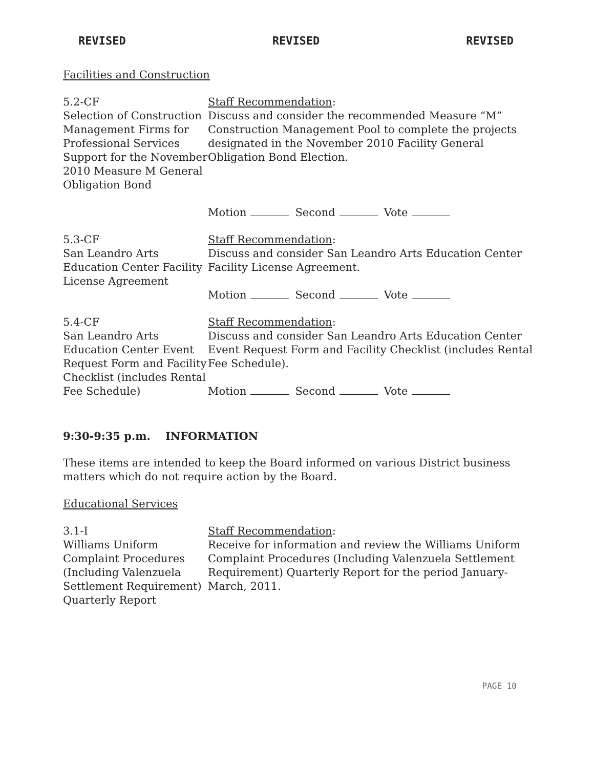REVISED REVISED REVISED
Facilities and Construction
5.2-CF
Selection of Construction Management Firms for Professional Services Support for the November 2010 Measure M General Obligation Bond
Staff Recommendation:
Discuss and consider the recommended Measure “M” Construction Management Pool to complete the projects designated in the November 2010 Facility General Obligation Bond Election.
Motion Second Vote
5.3-CF
San Leandro Arts Education Center Facility License Agreement
Staff Recommendation:
Discuss and consider San Leandro Arts Education Center Facility License Agreement.
Motion Second Vote
5.4-CF
San Leandro Arts Education Center Event Request Form and Facility Checklist (includes Rental Fee Schedule)
Staff Recommendation:
Discuss and consider San Leandro Arts Education Center Event Request Form and Facility Checklist (includes Rental Fee Schedule).
Motion Second Vote
9:30-9:35 p.m. INFORMATION
These items are intended to keep the Board informed on various District business matters which do not require action by the Board.
Educational Services
3.1-I
Williams Uniform Complaint Procedures (Including Valenzuela Settlement Requirement) Quarterly Report
Staff Recommendation:
Receive for information and review the Williams Uniform Complaint Procedures (Including Valenzuela Settlement Requirement) Quarterly Report for the period January-March, 2011.
PAGE 10